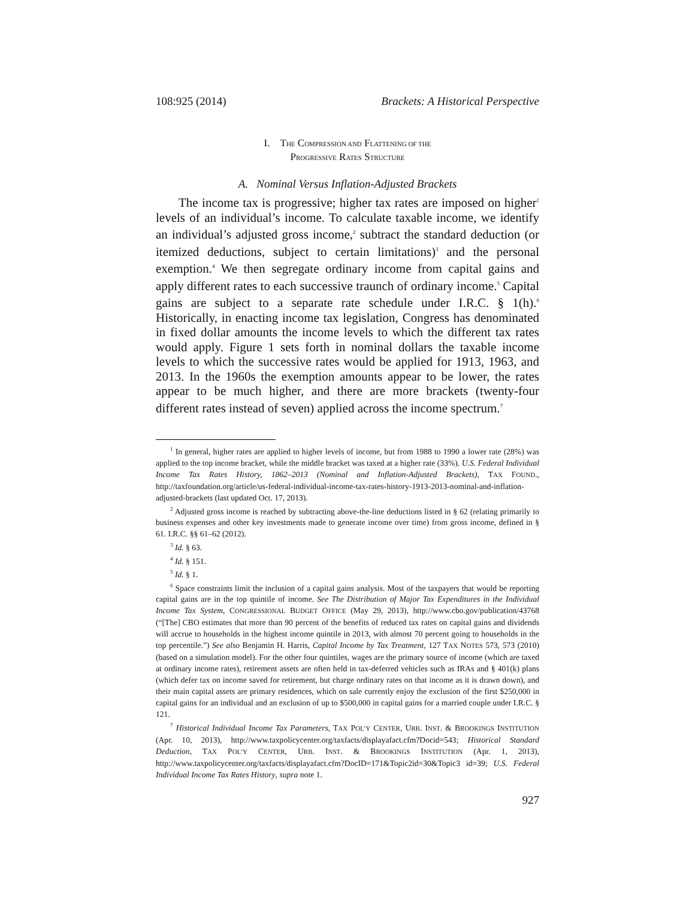108:925 (2014) Brackets: A Historical Perspective
I. THE COMPRESSION AND FLATTENING OF THE
PROGRESSIVE RATES STRUCTURE
A. Nominal Versus Inflation-Adjusted Brackets
The income tax is progressive; higher tax rates are imposed on higher<sup>1</sup> levels of an individual’s income. To calculate taxable income, we identify an individual’s adjusted gross income,<sup>2</sup> subtract the standard deduction (or itemized deductions, subject to certain limitations)<sup>3</sup> and the personal exemption.<sup>4</sup> We then segregate ordinary income from capital gains and apply different rates to each successive traunch of ordinary income.<sup>5</sup> Capital gains are subject to a separate rate schedule under I.R.C. § 1(h).<sup>6</sup> Historically, in enacting income tax legislation, Congress has denominated in fixed dollar amounts the income levels to which the different tax rates would apply. Figure 1 sets forth in nominal dollars the taxable income levels to which the successive rates would be applied for 1913, 1963, and 2013. In the 1960s the exemption amounts appear to be lower, the rates appear to be much higher, and there are more brackets (twenty-four different rates instead of seven) applied across the income spectrum.<sup>7</sup>
<sup>1</sup> In general, higher rates are applied to higher levels of income, but from 1988 to 1990 a lower rate (28%) was applied to the top income bracket, while the middle bracket was taxed at a higher rate (33%). U.S. Federal Individual Income Tax Rates History, 1862–2013 (Nominal and Inflation-Adjusted Brackets), TAX FOUND., http://taxfoundation.org/article/us-federal-individual-income-tax-rates-history-1913-2013-nominal-and-inflation-adjusted-brackets (last updated Oct. 17, 2013).
<sup>2</sup> Adjusted gross income is reached by subtracting above-the-line deductions listed in § 62 (relating primarily to business expenses and other key investments made to generate income over time) from gross income, defined in § 61. I.R.C. §§ 61–62 (2012).
<sup>3</sup> Id. § 63.
<sup>4</sup> Id. § 151.
<sup>5</sup> Id. § 1.
<sup>6</sup> Space constraints limit the inclusion of a capital gains analysis. Most of the taxpayers that would be reporting capital gains are in the top quintile of income. See The Distribution of Major Tax Expenditures in the Individual Income Tax System, CONGRESSIONAL BUDGET OFFICE (May 29, 2013), http://www.cbo.gov/publication/43768 (“[The] CBO estimates that more than 90 percent of the benefits of reduced tax rates on capital gains and dividends will accrue to households in the highest income quintile in 2013, with almost 70 percent going to households in the top percentile.”) See also Benjamin H. Harris, Capital Income by Tax Treatment, 127 TAX NOTES 573, 573 (2010) (based on a simulation model). For the other four quintiles, wages are the primary source of income (which are taxed at ordinary income rates), retirement assets are often held in tax-deferred vehicles such as IRAs and § 401(k) plans (which defer tax on income saved for retirement, but charge ordinary rates on that income as it is drawn down), and their main capital assets are primary residences, which on sale currently enjoy the exclusion of the first $250,000 in capital gains for an individual and an exclusion of up to $500,000 in capital gains for a married couple under I.R.C. § 121.
<sup>7</sup> Historical Individual Income Tax Parameters, TAX POL’Y CENTER, URB. INST. & BROOKINGS INSTITUTION (Apr. 10, 2013), http://www.taxpolicycenter.org/taxfacts/displayafact.cfm?Docid=543; Historical Standard Deduction, TAX POL’Y CENTER, URB. INST. & BROOKINGS INSTITUTION (Apr. 1, 2013), http://www.taxpolicycenter.org/taxfacts/displayafact.cfm?DocID=171&Topic2id=30&Topic3 id=39; U.S. Federal Individual Income Tax Rates History, supra note 1.
927